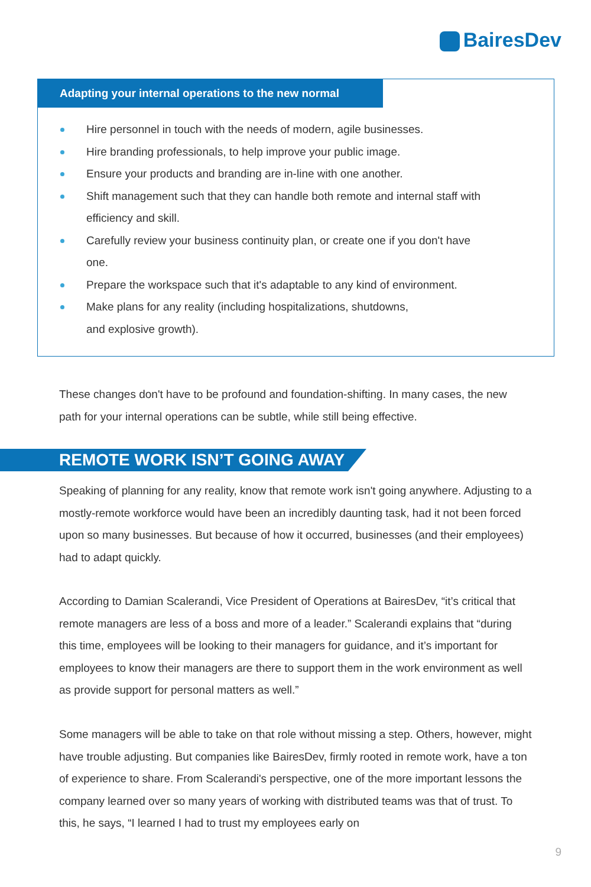BairesDev
Adapting your internal operations to the new normal
Hire personnel in touch with the needs of modern, agile businesses.
Hire branding professionals, to help improve your public image.
Ensure your products and branding are in-line with one another.
Shift management such that they can handle both remote and internal staff with efficiency and skill.
Carefully review your business continuity plan, or create one if you don't have one.
Prepare the workspace such that it's adaptable to any kind of environment.
Make plans for any reality (including hospitalizations, shutdowns,
and explosive growth).
These changes don't have to be profound and foundation-shifting. In many cases, the new path for your internal operations can be subtle, while still being effective.
REMOTE WORK ISN’T GOING AWAY
Speaking of planning for any reality, know that remote work isn't going anywhere. Adjusting to a mostly-remote workforce would have been an incredibly daunting task, had it not been forced upon so many businesses. But because of how it occurred, businesses (and their employees) had to adapt quickly.
According to Damian Scalerandi, Vice President of Operations at BairesDev, “it’s critical that remote managers are less of a boss and more of a leader.” Scalerandi explains that “during this time, employees will be looking to their managers for guidance, and it’s important for employees to know their managers are there to support them in the work environment as well as provide support for personal matters as well.”
Some managers will be able to take on that role without missing a step. Others, however, might have trouble adjusting. But companies like BairesDev, firmly rooted in remote work, have a ton of experience to share. From Scalerandi's perspective, one of the more important lessons the company learned over so many years of working with distributed teams was that of trust. To this, he says, “I learned I had to trust my employees early on
9